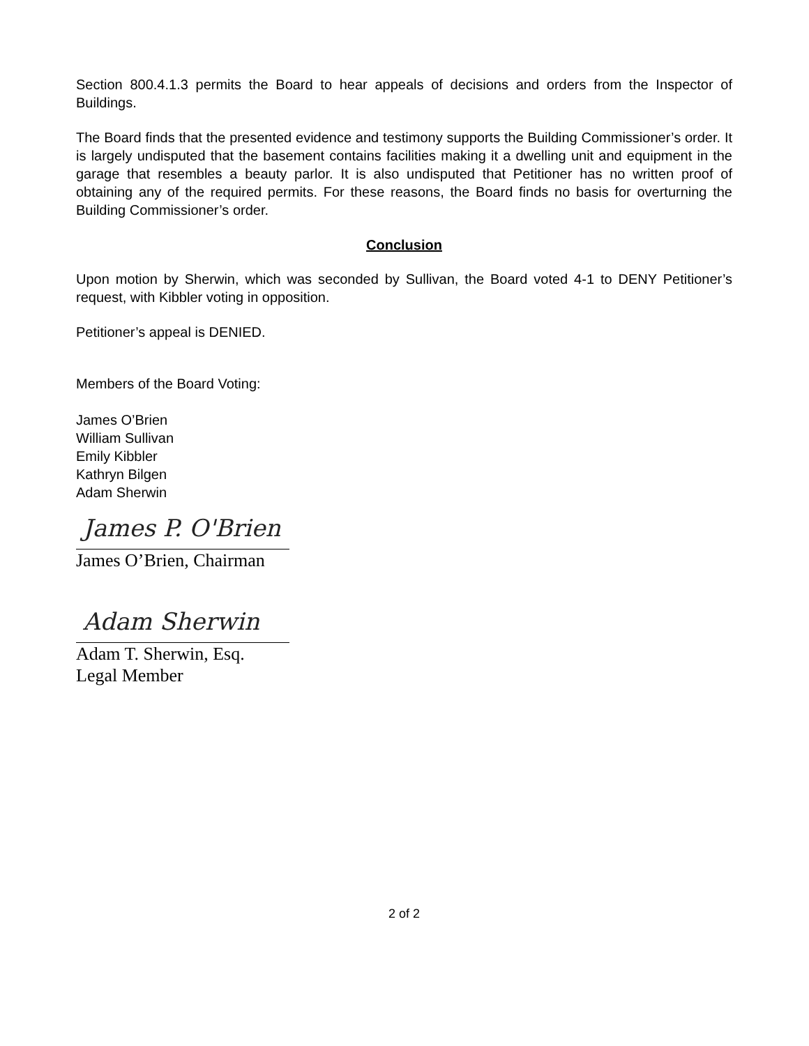Section 800.4.1.3 permits the Board to hear appeals of decisions and orders from the Inspector of Buildings.
The Board finds that the presented evidence and testimony supports the Building Commissioner’s order. It is largely undisputed that the basement contains facilities making it a dwelling unit and equipment in the garage that resembles a beauty parlor. It is also undisputed that Petitioner has no written proof of obtaining any of the required permits. For these reasons, the Board finds no basis for overturning the Building Commissioner’s order.
Conclusion
Upon motion by Sherwin, which was seconded by Sullivan, the Board voted 4-1 to DENY Petitioner’s request, with Kibbler voting in opposition.
Petitioner’s appeal is DENIED.
Members of the Board Voting:
James O’Brien
William Sullivan
Emily Kibbler
Kathryn Bilgen
Adam Sherwin
James P. O'Brien
James O’Brien, Chairman
Adam Sherwin
Adam T. Sherwin, Esq.
Legal Member
2 of 2